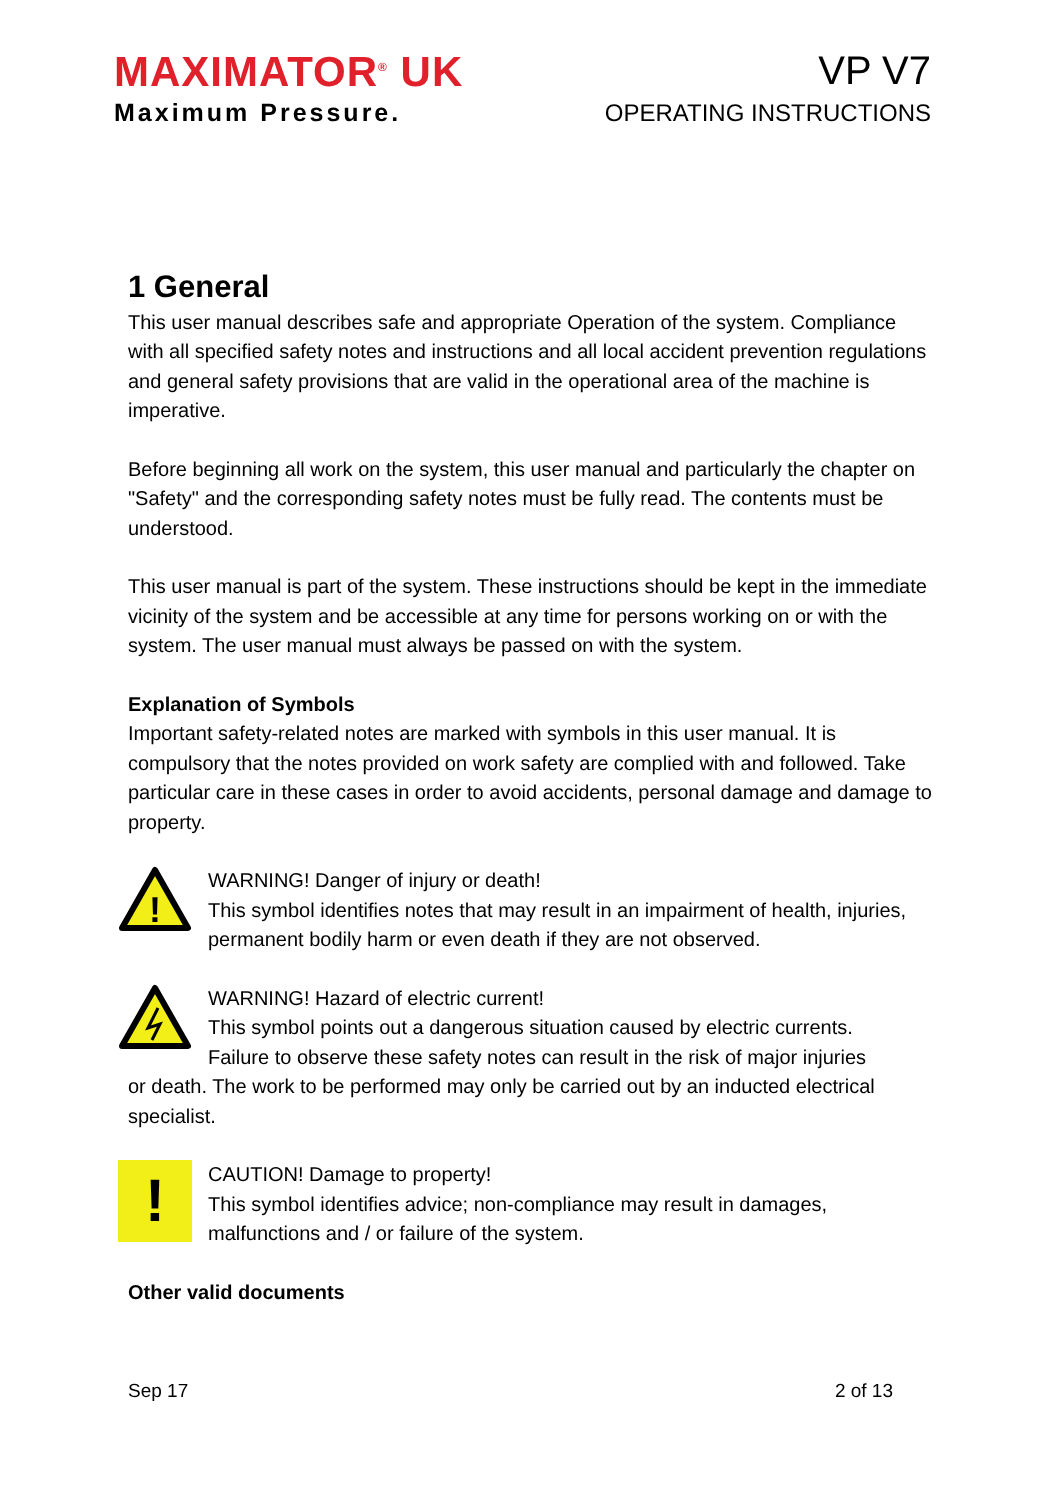MAXIMATOR<sup>®</sup> UK
Maximum Pressure.
VP V7
OPERATING INSTRUCTIONS
1 General
This user manual describes safe and appropriate Operation of the system. Compliance with all specified safety notes and instructions and all local accident prevention regulations and general safety provisions that are valid in the operational area of the machine is imperative.
Before beginning all work on the system, this user manual and particularly the chapter on "Safety" and the corresponding safety notes must be fully read. The contents must be understood.
This user manual is part of the system. These instructions should be kept in the immediate vicinity of the system and be accessible at any time for persons working on or with the system. The user manual must always be passed on with the system.
Explanation of Symbols
Important safety-related notes are marked with symbols in this user manual. It is compulsory that the notes provided on work safety are complied with and followed. Take particular care in these cases in order to avoid accidents, personal damage and damage to property.
!
WARNING! Danger of injury or death!
This symbol identifies notes that may result in an impairment of health, injuries, permanent bodily harm or even death if they are not observed.
WARNING! Hazard of electric current!
This symbol points out a dangerous situation caused by electric currents.
Failure to observe these safety notes can result in the risk of major injuries
or death. The work to be performed may only be carried out by an inducted electrical specialist.
!
CAUTION! Damage to property!
This symbol identifies advice; non-compliance may result in damages, malfunctions and / or failure of the system.
Other valid documents
Sep 17 2 of 13